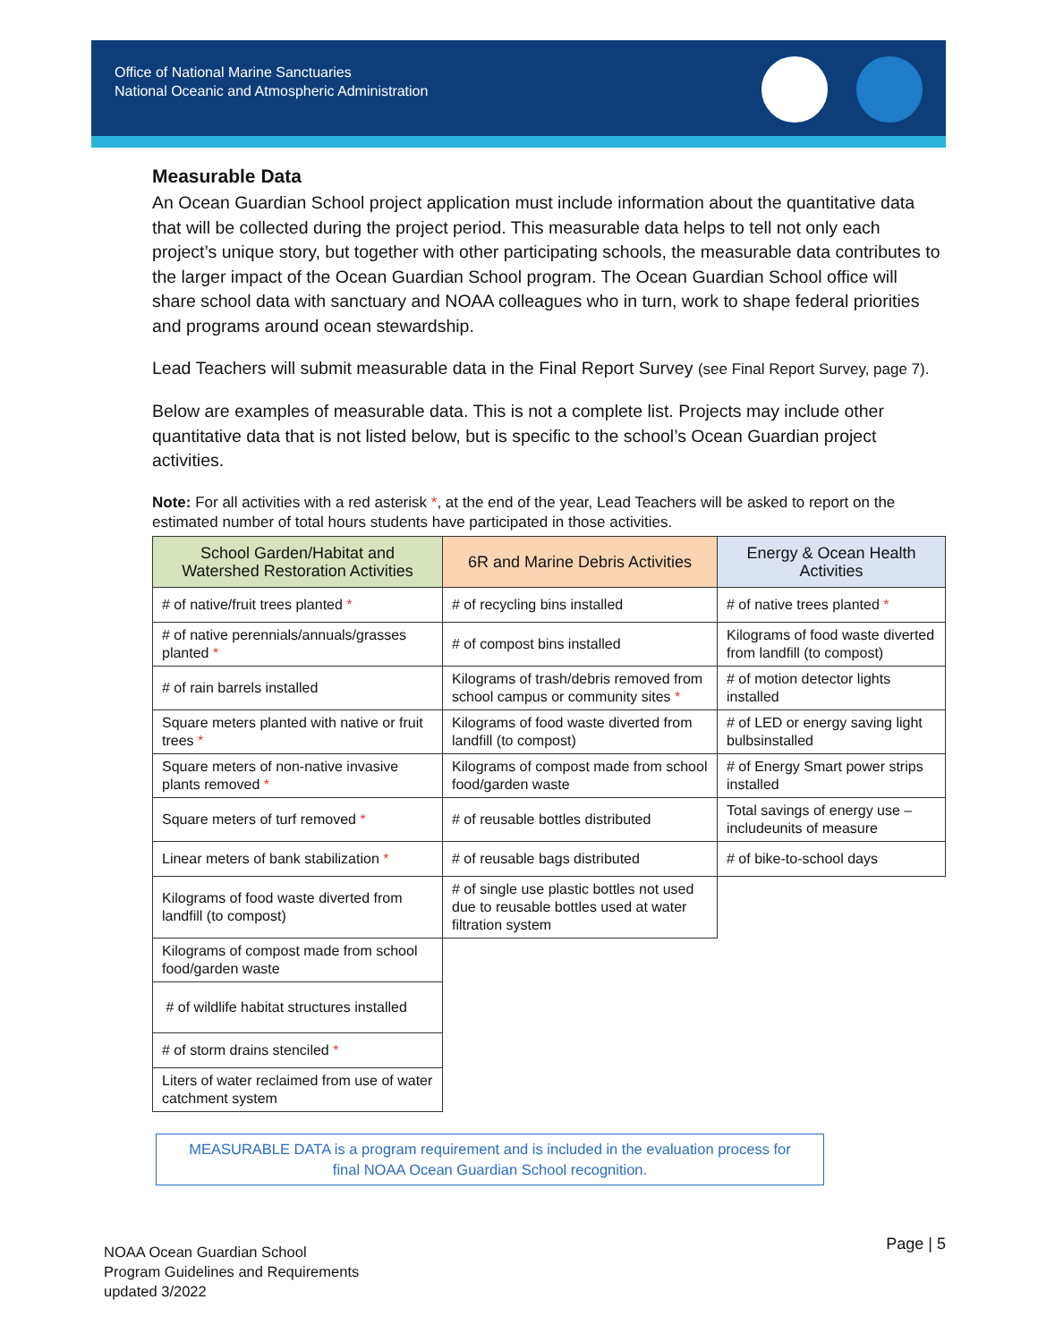Office of National Marine Sanctuaries
National Oceanic and Atmospheric Administration
Measurable Data
An Ocean Guardian School project application must include information about the quantitative data that will be collected during the project period. This measurable data helps to tell not only each project’s unique story, but together with other participating schools, the measurable data contributes to the larger impact of the Ocean Guardian School program. The Ocean Guardian School office will share school data with sanctuary and NOAA colleagues who in turn, work to shape federal priorities and programs around ocean stewardship.
Lead Teachers will submit measurable data in the Final Report Survey (see Final Report Survey, page 7).
Below are examples of measurable data. This is not a complete list. Projects may include other quantitative data that is not listed below, but is specific to the school’s Ocean Guardian project activities.
Note: For all activities with a red asterisk *, at the end of the year, Lead Teachers will be asked to report on the estimated number of total hours students have participated in those activities.
| School Garden/Habitat and Watershed Restoration Activities | 6R and Marine Debris Activities | Energy & Ocean Health Activities |
| --- | --- | --- |
| # of native/fruit trees planted * | # of recycling bins installed | # of native trees planted * |
| # of native perennials/annuals/grasses planted * | # of compost bins installed | Kilograms of food waste diverted from landfill (to compost) |
| # of rain barrels installed | Kilograms of trash/debris removed from school campus or community sites * | # of motion detector lights installed |
| Square meters planted with native or fruit trees * | Kilograms of food waste diverted from landfill (to compost) | # of LED or energy saving light bulbsinstalled |
| Square meters of non-native invasive plants removed * | Kilograms of compost made from school food/garden waste | # of Energy Smart power strips installed |
| Square meters of turf removed * | # of reusable bottles distributed | Total savings of energy use – includeunits of measure |
| Linear meters of bank stabilization * | # of reusable bags distributed | # of bike-to-school days |
| Kilograms of food waste diverted from landfill (to compost) | # of single use plastic bottles not used due to reusable bottles used at water filtration system | |
| Kilograms of compost made from school food/garden waste | | |
| # of wildlife habitat structures installed | | |
| # of storm drains stenciled * | | |
| Liters of water reclaimed from use of water catchment system | | |
MEASURABLE DATA is a program requirement and is included in the evaluation process for
final NOAA Ocean Guardian School recognition.
NOAA Ocean Guardian School
Program Guidelines and Requirements
updated 3/2022
Page | 5